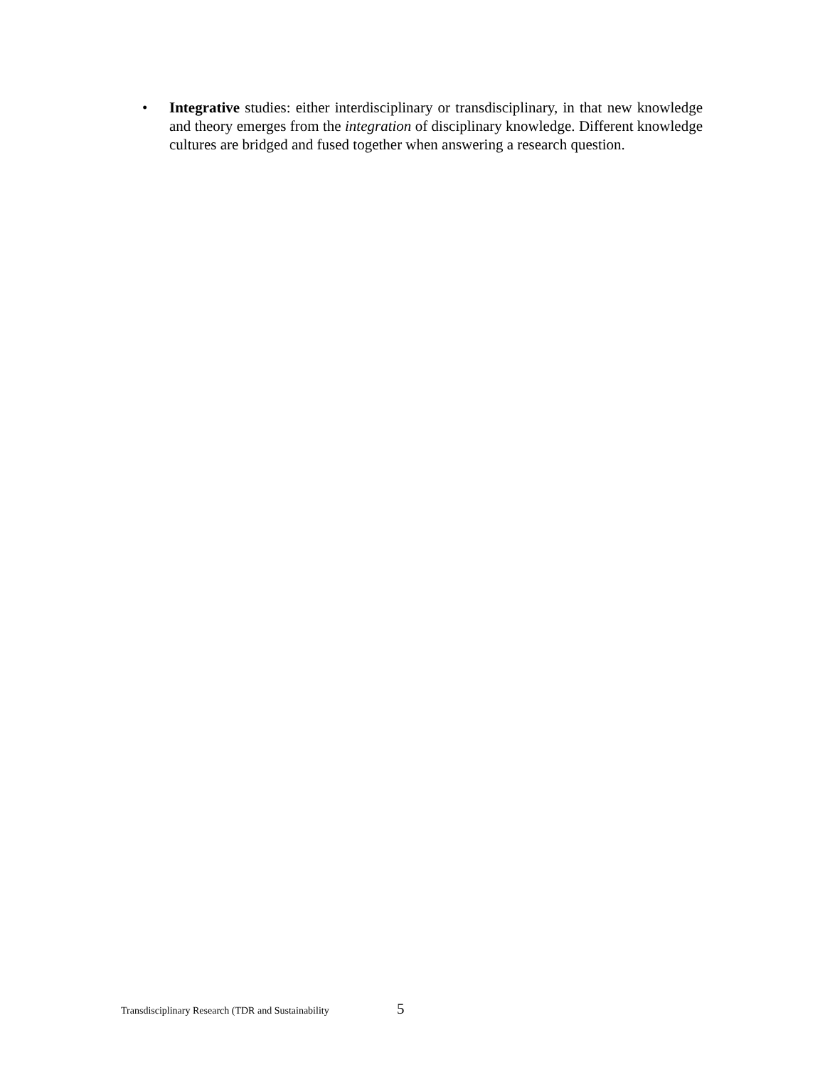• Integrative studies: either interdisciplinary or transdisciplinary, in that new knowledge and theory emerges from the integration of disciplinary knowledge. Different knowledge cultures are bridged and fused together when answering a research question.
Transdisciplinary Research (TDR and Sustainability 5